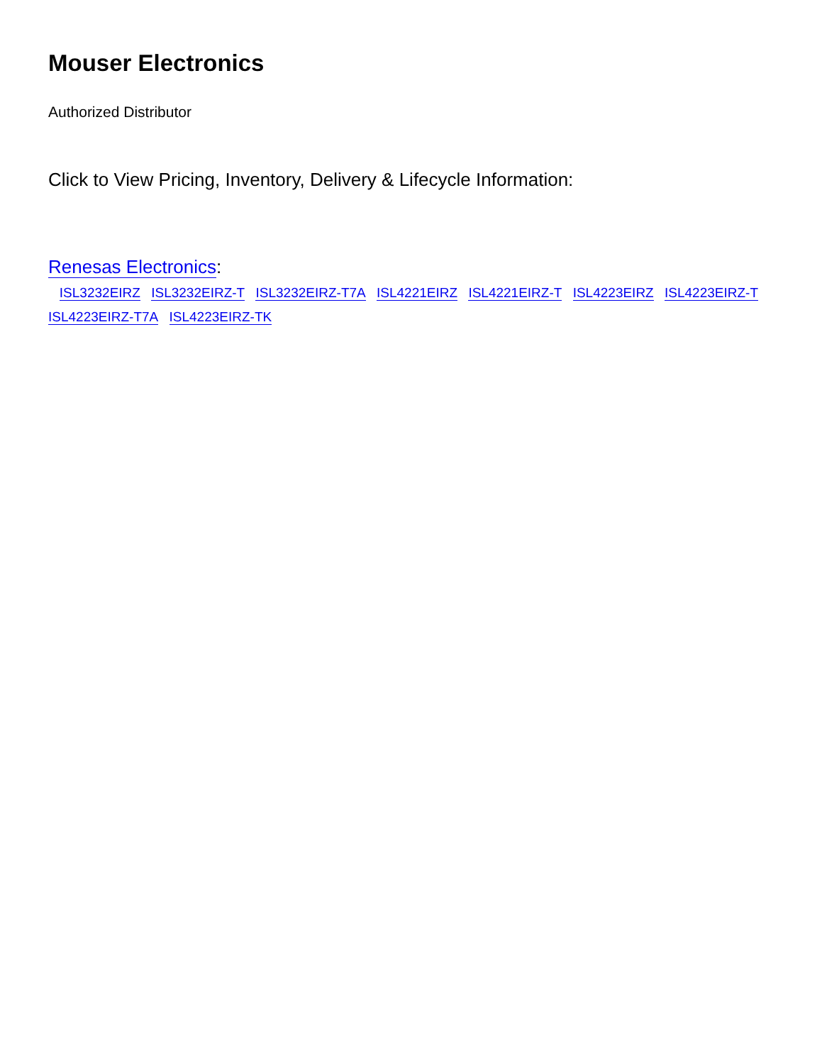Mouser Electronics
Authorized Distributor
Click to View Pricing, Inventory, Delivery & Lifecycle Information:
Renesas Electronics:
ISL3232EIRZ ISL3232EIRZ-T ISL3232EIRZ-T7A ISL4221EIRZ ISL4221EIRZ-T ISL4223EIRZ ISL4223EIRZ-T
ISL4223EIRZ-T7A ISL4223EIRZ-TK